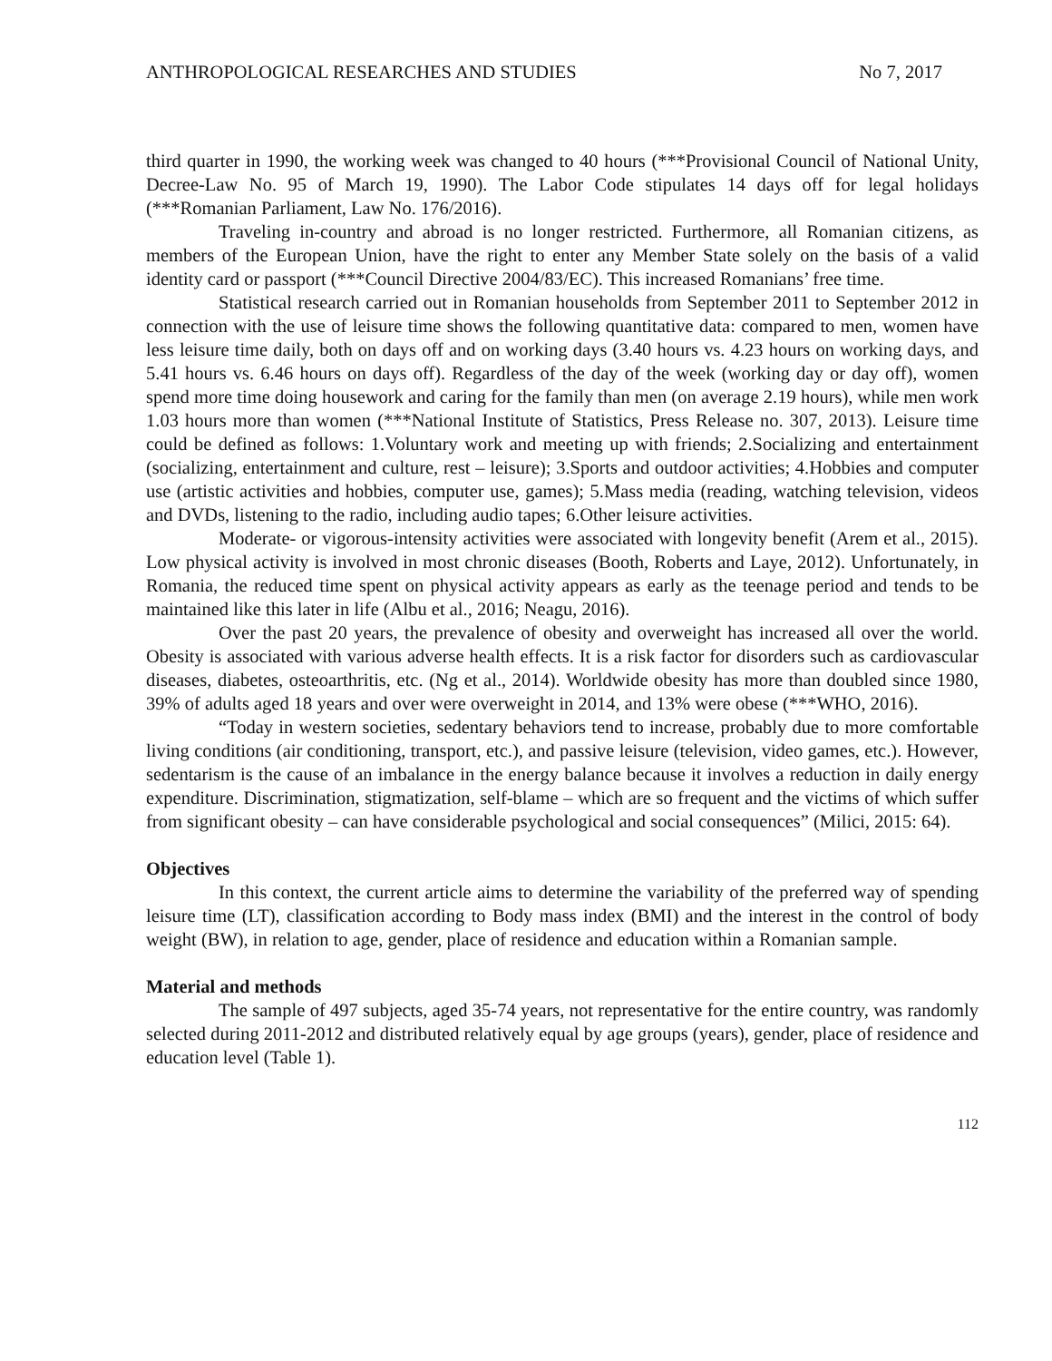ANTHROPOLOGICAL RESEARCHES AND STUDIES No 7, 2017
third quarter in 1990, the working week was changed to 40 hours (***Provisional Council of National Unity, Decree-Law No. 95 of March 19, 1990). The Labor Code stipulates 14 days off for legal holidays (***Romanian Parliament, Law No. 176/2016).
Traveling in-country and abroad is no longer restricted. Furthermore, all Romanian citizens, as members of the European Union, have the right to enter any Member State solely on the basis of a valid identity card or passport (***Council Directive 2004/83/EC). This increased Romanians’ free time.
Statistical research carried out in Romanian households from September 2011 to September 2012 in connection with the use of leisure time shows the following quantitative data: compared to men, women have less leisure time daily, both on days off and on working days (3.40 hours vs. 4.23 hours on working days, and 5.41 hours vs. 6.46 hours on days off). Regardless of the day of the week (working day or day off), women spend more time doing housework and caring for the family than men (on average 2.19 hours), while men work 1.03 hours more than women (***National Institute of Statistics, Press Release no. 307, 2013). Leisure time could be defined as follows: 1.Voluntary work and meeting up with friends; 2.Socializing and entertainment (socializing, entertainment and culture, rest – leisure); 3.Sports and outdoor activities; 4.Hobbies and computer use (artistic activities and hobbies, computer use, games); 5.Mass media (reading, watching television, videos and DVDs, listening to the radio, including audio tapes; 6.Other leisure activities.
Moderate- or vigorous-intensity activities were associated with longevity benefit (Arem et al., 2015). Low physical activity is involved in most chronic diseases (Booth, Roberts and Laye, 2012). Unfortunately, in Romania, the reduced time spent on physical activity appears as early as the teenage period and tends to be maintained like this later in life (Albu et al., 2016; Neagu, 2016).
Over the past 20 years, the prevalence of obesity and overweight has increased all over the world. Obesity is associated with various adverse health effects. It is a risk factor for disorders such as cardiovascular diseases, diabetes, osteoarthritis, etc. (Ng et al., 2014). Worldwide obesity has more than doubled since 1980, 39% of adults aged 18 years and over were overweight in 2014, and 13% were obese (***WHO, 2016).
“Today in western societies, sedentary behaviors tend to increase, probably due to more comfortable living conditions (air conditioning, transport, etc.), and passive leisure (television, video games, etc.). However, sedentarism is the cause of an imbalance in the energy balance because it involves a reduction in daily energy expenditure. Discrimination, stigmatization, self-blame – which are so frequent and the victims of which suffer from significant obesity – can have considerable psychological and social consequences” (Milici, 2015: 64).
Objectives
In this context, the current article aims to determine the variability of the preferred way of spending leisure time (LT), classification according to Body mass index (BMI) and the interest in the control of body weight (BW), in relation to age, gender, place of residence and education within a Romanian sample.
Material and methods
The sample of 497 subjects, aged 35-74 years, not representative for the entire country, was randomly selected during 2011-2012 and distributed relatively equal by age groups (years), gender, place of residence and education level (Table 1).
112